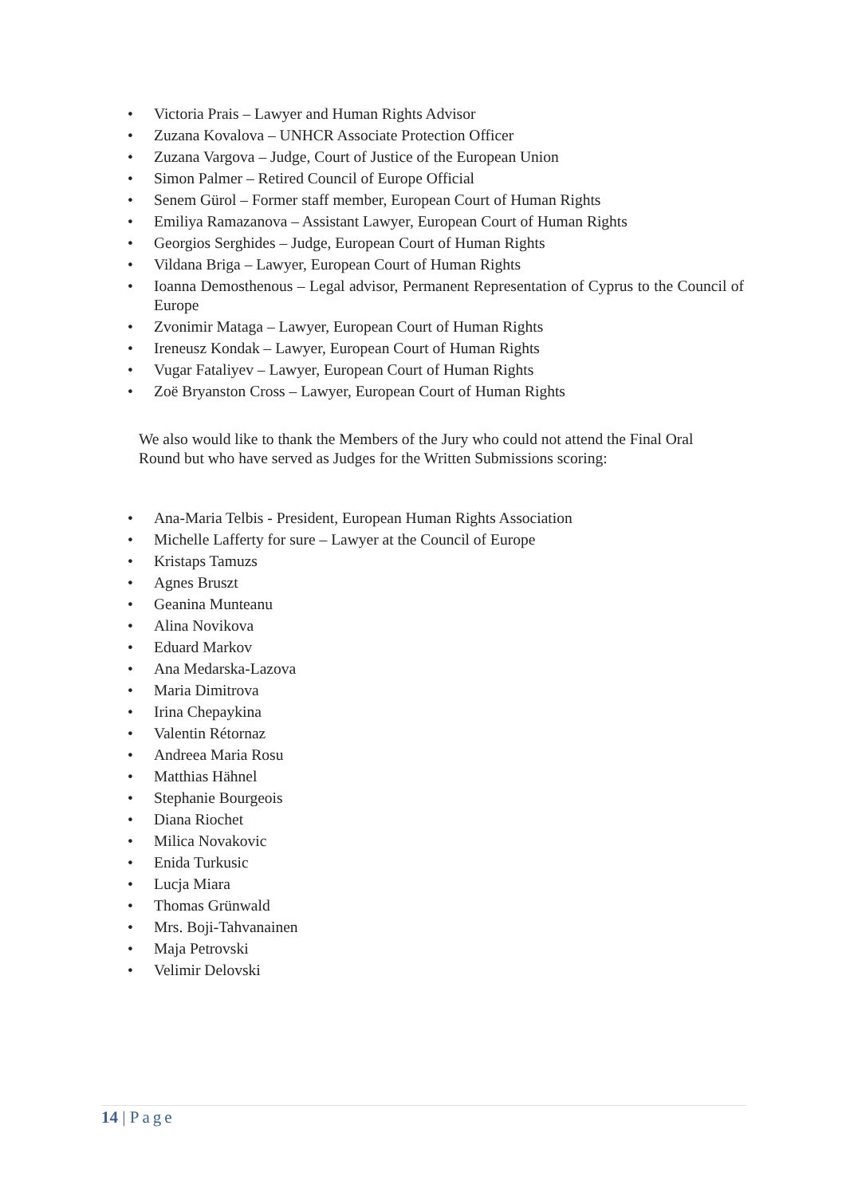• Victoria Prais – Lawyer and Human Rights Advisor
• Zuzana Kovalova – UNHCR Associate Protection Officer
• Zuzana Vargova – Judge, Court of Justice of the European Union
• Simon Palmer – Retired Council of Europe Official
• Senem Gürol – Former staff member, European Court of Human Rights
• Emiliya Ramazanova – Assistant Lawyer, European Court of Human Rights
• Georgios Serghides – Judge, European Court of Human Rights
• Vildana Briga – Lawyer, European Court of Human Rights
• Ioanna Demosthenous – Legal advisor, Permanent Representation of Cyprus to the Council of Europe
• Zvonimir Mataga – Lawyer, European Court of Human Rights
• Ireneusz Kondak – Lawyer, European Court of Human Rights
• Vugar Fataliyev – Lawyer, European Court of Human Rights
• Zoë Bryanston Cross – Lawyer, European Court of Human Rights
We also would like to thank the Members of the Jury who could not attend the Final Oral Round but who have served as Judges for the Written Submissions scoring:
• Ana-Maria Telbis - President, European Human Rights Association
• Michelle Lafferty for sure – Lawyer at the Council of Europe
• Kristaps Tamuzs
• Agnes Bruszt
• Geanina Munteanu
• Alina Novikova
• Eduard Markov
• Ana Medarska-Lazova
• Maria Dimitrova
• Irina Chepaykina
• Valentin Rétornaz
• Andreea Maria Rosu
• Matthias Hähnel
• Stephanie Bourgeois
• Diana Riochet
• Milica Novakovic
• Enida Turkusic
• Lucja Miara
• Thomas Grünwald
• Mrs. Boji-Tahvanainen
• Maja Petrovski
• Velimir Delovski
14 | Page